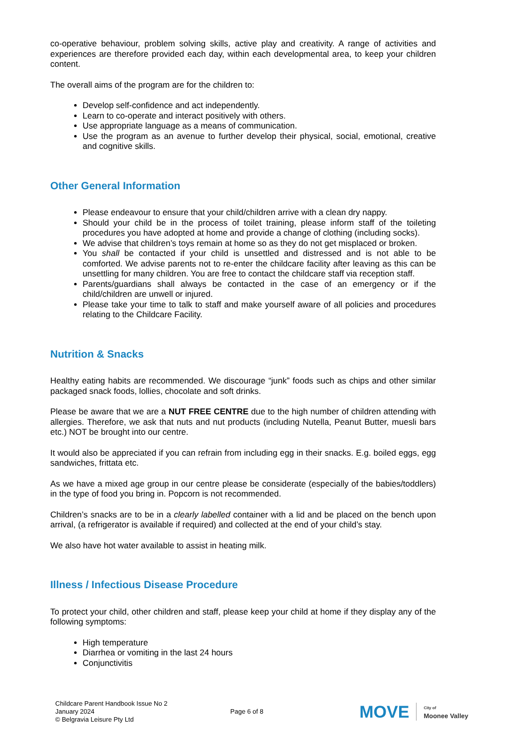co-operative behaviour, problem solving skills, active play and creativity. A range of activities and experiences are therefore provided each day, within each developmental area, to keep your children content.
The overall aims of the program are for the children to:
Develop self-confidence and act independently.
Learn to co-operate and interact positively with others.
Use appropriate language as a means of communication.
Use the program as an avenue to further develop their physical, social, emotional, creative and cognitive skills.
Other General Information
Please endeavour to ensure that your child/children arrive with a clean dry nappy.
Should your child be in the process of toilet training, please inform staff of the toileting procedures you have adopted at home and provide a change of clothing (including socks).
We advise that children’s toys remain at home so as they do not get misplaced or broken.
You shall be contacted if your child is unsettled and distressed and is not able to be comforted. We advise parents not to re-enter the childcare facility after leaving as this can be unsettling for many children. You are free to contact the childcare staff via reception staff.
Parents/guardians shall always be contacted in the case of an emergency or if the child/children are unwell or injured.
Please take your time to talk to staff and make yourself aware of all policies and procedures relating to the Childcare Facility.
Nutrition & Snacks
Healthy eating habits are recommended. We discourage “junk” foods such as chips and other similar packaged snack foods, lollies, chocolate and soft drinks.
Please be aware that we are a NUT FREE CENTRE due to the high number of children attending with allergies. Therefore, we ask that nuts and nut products (including Nutella, Peanut Butter, muesli bars etc.) NOT be brought into our centre.
It would also be appreciated if you can refrain from including egg in their snacks. E.g. boiled eggs, egg sandwiches, frittata etc.
As we have a mixed age group in our centre please be considerate (especially of the babies/toddlers) in the type of food you bring in. Popcorn is not recommended.
Children’s snacks are to be in a clearly labelled container with a lid and be placed on the bench upon arrival, (a refrigerator is available if required) and collected at the end of your child’s stay.
We also have hot water available to assist in heating milk.
Illness / Infectious Disease Procedure
To protect your child, other children and staff, please keep your child at home if they display any of the following symptoms:
High temperature
Diarrhea or vomiting in the last 24 hours
Conjunctivitis
Childcare Parent Handbook Issue No 2
January 2024
© Belgravia Leisure Pty Ltd
Page 6 of 8
MOVE City of
Moonee Valley